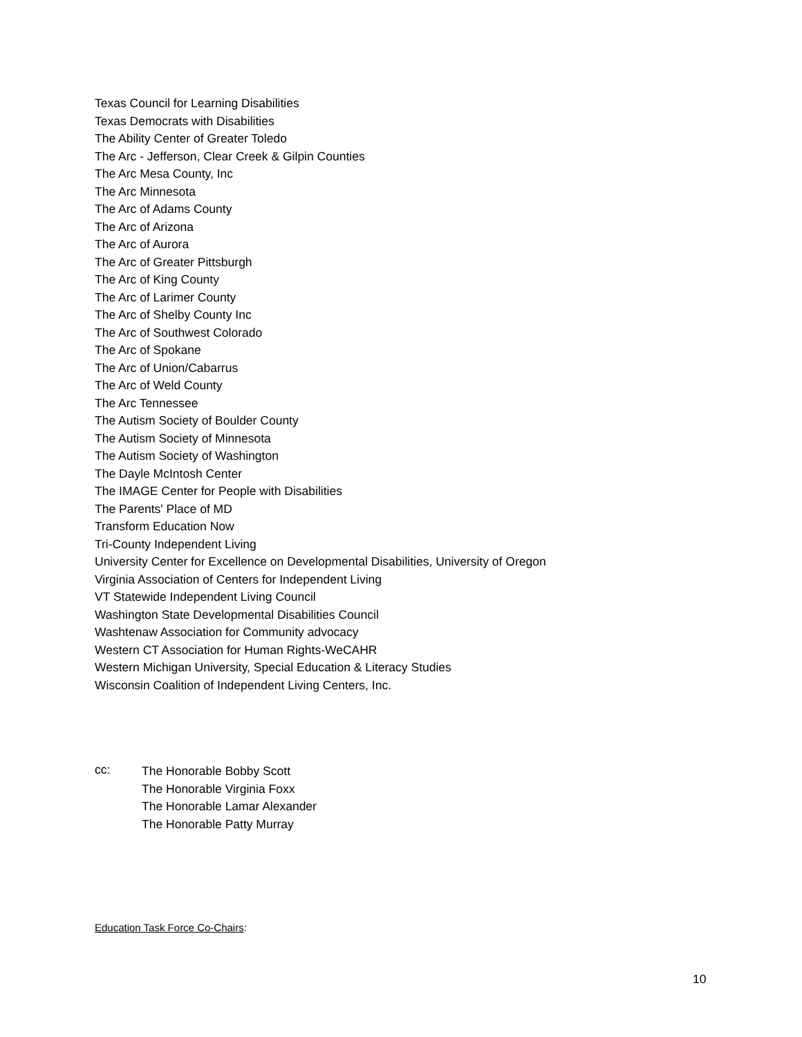Texas Council for Learning Disabilities
Texas Democrats with Disabilities
The Ability Center of Greater Toledo
The Arc - Jefferson, Clear Creek & Gilpin Counties
The Arc Mesa County, Inc
The Arc Minnesota
The Arc of Adams County
The Arc of Arizona
The Arc of Aurora
The Arc of Greater Pittsburgh
The Arc of King County
The Arc of Larimer County
The Arc of Shelby County Inc
The Arc of Southwest Colorado
The Arc of Spokane
The Arc of Union/Cabarrus
The Arc of Weld County
The Arc Tennessee
The Autism Society of Boulder County
The Autism Society of Minnesota
The Autism Society of Washington
The Dayle McIntosh Center
The IMAGE Center for People with Disabilities
The Parents' Place of MD
Transform Education Now
Tri-County Independent Living
University Center for Excellence on Developmental Disabilities, University of Oregon
Virginia Association of Centers for Independent Living
VT Statewide Independent Living Council
Washington State Developmental Disabilities Council
Washtenaw Association for Community advocacy
Western CT Association for Human Rights-WeCAHR
Western Michigan University, Special Education & Literacy Studies
Wisconsin Coalition of Independent Living Centers, Inc.
cc:
The Honorable Bobby Scott
The Honorable Virginia Foxx
The Honorable Lamar Alexander
The Honorable Patty Murray
Education Task Force Co-Chairs:
10